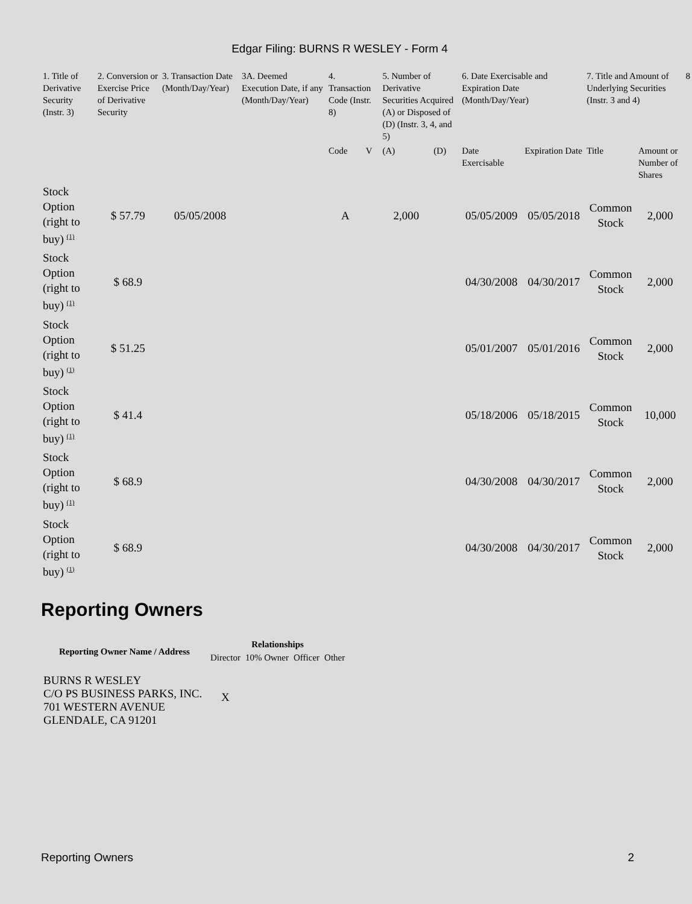Edgar Filing: BURNS R WESLEY - Form 4
| 1. Title of Derivative Security (Instr. 3) | 2. Conversion or Exercise Price of Derivative Security | 3. Transaction Date (Month/Day/Year) | 3A. Deemed Execution Date, if any (Month/Day/Year) | 4. Transaction Code (Instr. 8) | | 5. Number of Derivative Securities Acquired (A) or Disposed of (D) (Instr. 3, 4, and 5) | | 6. Date Exercisable and Expiration Date (Month/Day/Year) | | 7. Title and Amount of Underlying Securities (Instr. 3 and 4) | | 8 |
| --- | --- | --- | --- | --- | --- | --- | --- | --- | --- | --- | --- | --- |
| | | | | Code | V | (A) | (D) | Date Exercisable | Expiration Date | Title | Amount or Number of Shares | |
| Stock Option (right to buy) <sup>(1)</sup> | $ 57.79 | 05/05/2008 | | A | | 2,000 | | 05/05/2009 | 05/05/2018 | Common Stock | 2,000 | |
| Stock Option (right to buy) <sup>(1)</sup> | $ 68.9 | | | | | | | 04/30/2008 | 04/30/2017 | Common Stock | 2,000 | |
| Stock Option (right to buy) <sup>(1)</sup> | $ 51.25 | | | | | | | 05/01/2007 | 05/01/2016 | Common Stock | 2,000 | |
| Stock Option (right to buy) <sup>(1)</sup> | $ 41.4 | | | | | | | 05/18/2006 | 05/18/2015 | Common Stock | 10,000 | |
| Stock Option (right to buy) <sup>(1)</sup> | $ 68.9 | | | | | | | 04/30/2008 | 04/30/2017 | Common Stock | 2,000 | |
| Stock Option (right to buy) <sup>(1)</sup> | $ 68.9 | | | | | | | 04/30/2008 | 04/30/2017 | Common Stock | 2,000 | |
Reporting Owners
| Reporting Owner Name / Address | Relationships | | | |
| --- | --- | --- | --- | --- |
| | Director | 10% Owner | Officer | Other |
| BURNS R WESLEY C/O PS BUSINESS PARKS, INC. 701 WESTERN AVENUE GLENDALE, CA 91201 | X | | | |
Reporting Owners 2